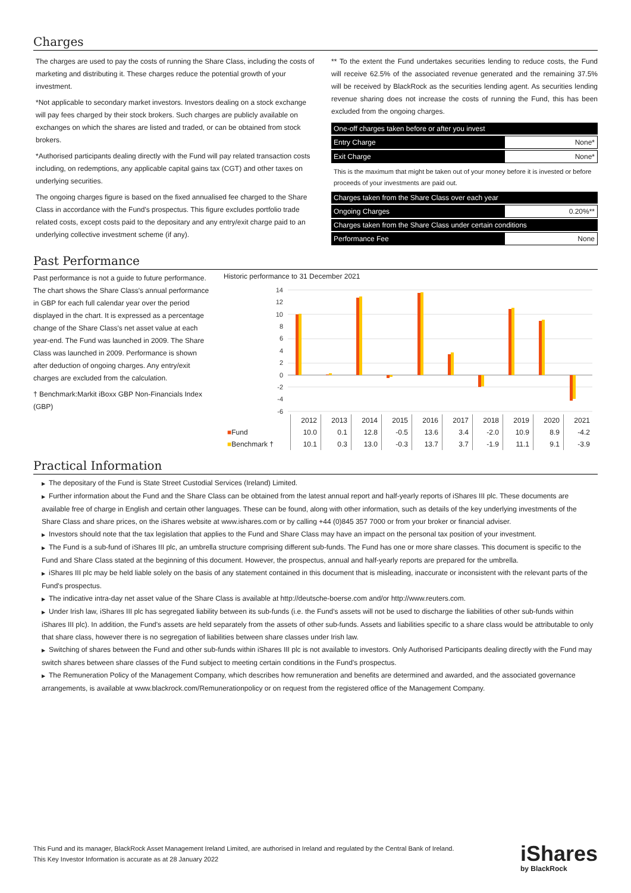Charges
The charges are used to pay the costs of running the Share Class, including the costs of marketing and distributing it. These charges reduce the potential growth of your investment.
*Not applicable to secondary market investors. Investors dealing on a stock exchange will pay fees charged by their stock brokers. Such charges are publicly available on exchanges on which the shares are listed and traded, or can be obtained from stock brokers.
*Authorised participants dealing directly with the Fund will pay related transaction costs including, on redemptions, any applicable capital gains tax (CGT) and other taxes on underlying securities.
The ongoing charges figure is based on the fixed annualised fee charged to the Share Class in accordance with the Fund's prospectus. This figure excludes portfolio trade related costs, except costs paid to the depositary and any entry/exit charge paid to an underlying collective investment scheme (if any).
** To the extent the Fund undertakes securities lending to reduce costs, the Fund will receive 62.5% of the associated revenue generated and the remaining 37.5% will be received by BlackRock as the securities lending agent. As securities lending revenue sharing does not increase the costs of running the Fund, this has been excluded from the ongoing charges.
| One-off charges taken before or after you invest | |
| Entry Charge | None* |
| Exit Charge | None* |
| This is the maximum that might be taken out of your money before it is invested or before proceeds of your investments are paid out. | |
| Charges taken from the Share Class over each year | |
| Ongoing Charges | 0.20%** |
| Charges taken from the Share Class under certain conditions | |
| Performance Fee | None |
Past Performance
Past performance is not a guide to future performance.
The chart shows the Share Class's annual performance in GBP for each full calendar year over the period displayed in the chart. It is expressed as a percentage change of the Share Class's net asset value at each year-end. The Fund was launched in 2009. The Share Class was launched in 2009. Performance is shown after deduction of ongoing charges. Any entry/exit charges are excluded from the calculation.
† Benchmark:Markit iBoxx GBP Non-Financials Index (GBP)
Historic performance to 31 December 2021
14
12
10
8
6
4
2
0
-2
-4
-6
| | 2012 | 2013 | 2014 | 2015 | 2016 | 2017 | 2018 | 2019 | 2020 | 2021 |
| ■ Fund | 10.0 | 0.1 | 12.8 | -0.5 | 13.6 | 3.4 | -2.0 | 10.9 | 8.9 | -4.2 |
| ■ Benchmark † | 10.1 | 0.3 | 13.0 | -0.3 | 13.7 | 3.7 | -1.9 | 11.1 | 9.1 | -3.9 |
Practical Information
▶ The depositary of the Fund is State Street Custodial Services (Ireland) Limited.
▶ Further information about the Fund and the Share Class can be obtained from the latest annual report and half-yearly reports of iShares III plc. These documents are available free of charge in English and certain other languages. These can be found, along with other information, such as details of the key underlying investments of the Share Class and share prices, on the iShares website at www.ishares.com or by calling +44 (0)845 357 7000 or from your broker or financial adviser.
▶ Investors should note that the tax legislation that applies to the Fund and Share Class may have an impact on the personal tax position of your investment.
▶ The Fund is a sub-fund of iShares III plc, an umbrella structure comprising different sub-funds. The Fund has one or more share classes. This document is specific to the Fund and Share Class stated at the beginning of this document. However, the prospectus, annual and half-yearly reports are prepared for the umbrella.
▶ iShares III plc may be held liable solely on the basis of any statement contained in this document that is misleading, inaccurate or inconsistent with the relevant parts of the Fund's prospectus.
▶ The indicative intra-day net asset value of the Share Class is available at http://deutsche-boerse.com and/or http://www.reuters.com.
▶ Under Irish law, iShares III plc has segregated liability between its sub-funds (i.e. the Fund's assets will not be used to discharge the liabilities of other sub-funds within iShares III plc). In addition, the Fund's assets are held separately from the assets of other sub-funds. Assets and liabilities specific to a share class would be attributable to only that share class, however there is no segregation of liabilities between share classes under Irish law.
▶ Switching of shares between the Fund and other sub-funds within iShares III plc is not available to investors. Only Authorised Participants dealing directly with the Fund may switch shares between share classes of the Fund subject to meeting certain conditions in the Fund's prospectus.
▶ The Remuneration Policy of the Management Company, which describes how remuneration and benefits are determined and awarded, and the associated governance arrangements, is available at www.blackrock.com/Remunerationpolicy or on request from the registered office of the Management Company.
This Fund and its manager, BlackRock Asset Management Ireland Limited, are authorised in Ireland and regulated by the Central Bank of Ireland.
This Key Investor Information is accurate as at 28 January 2022
iShares
by BlackRock